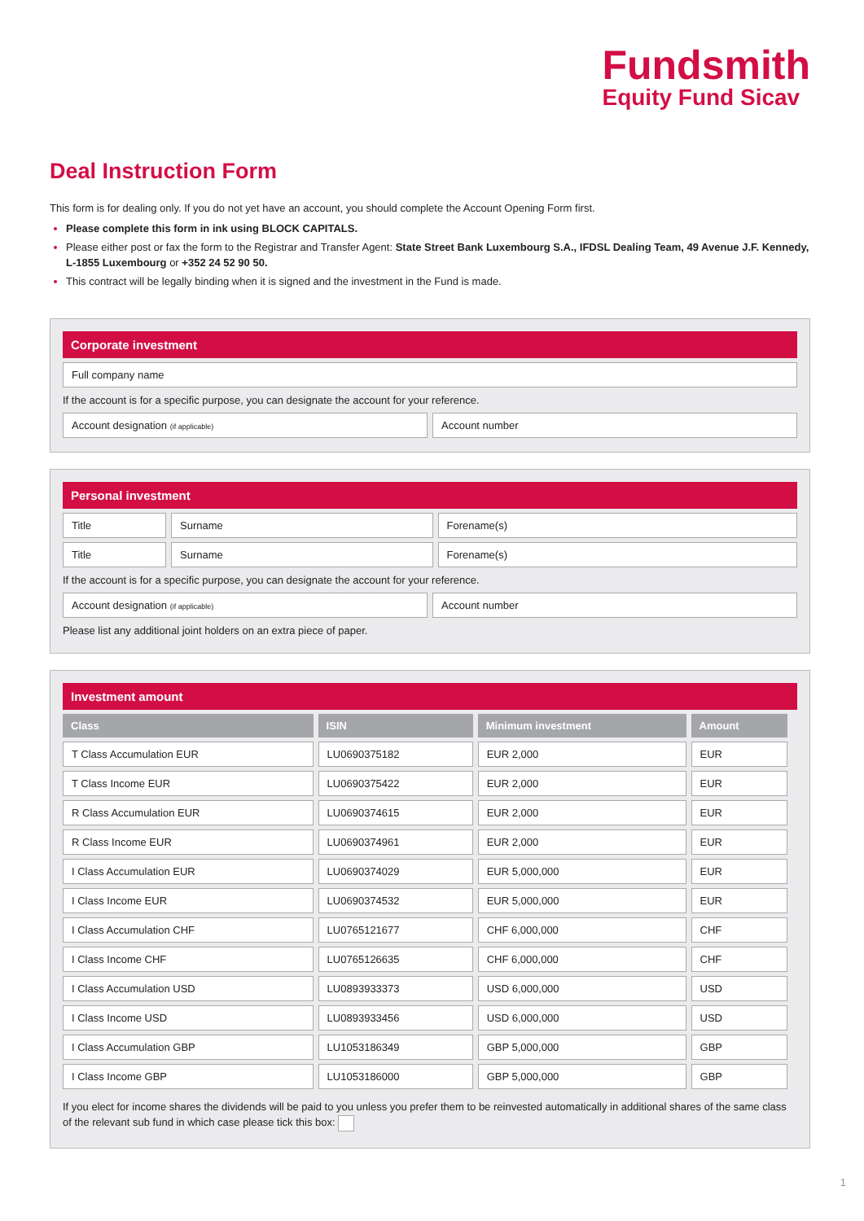Fundsmith
Equity Fund Sicav
Deal Instruction Form
This form is for dealing only. If you do not yet have an account, you should complete the Account Opening Form first.
Please complete this form in ink using BLOCK CAPITALS.
Please either post or fax the form to the Registrar and Transfer Agent: State Street Bank Luxembourg S.A., IFDSL Dealing Team, 49 Avenue J.F. Kennedy, L-1855 Luxembourg or +352 24 52 90 50.
This contract will be legally binding when it is signed and the investment in the Fund is made.
Corporate investment
Full company name
If the account is for a specific purpose, you can designate the account for your reference.
Account designation (if applicable)
Account number
Personal investment
Title Surname Forename(s)
Title Surname Forename(s)
If the account is for a specific purpose, you can designate the account for your reference.
Account designation (if applicable)
Account number
Please list any additional joint holders on an extra piece of paper.
Investment amount
| Class | ISIN | Minimum investment | Amount |
| --- | --- | --- | --- |
| T Class Accumulation EUR | LU0690375182 | EUR 2,000 | EUR |
| T Class Income EUR | LU0690375422 | EUR 2,000 | EUR |
| R Class Accumulation EUR | LU0690374615 | EUR 2,000 | EUR |
| R Class Income EUR | LU0690374961 | EUR 2,000 | EUR |
| I Class Accumulation EUR | LU0690374029 | EUR 5,000,000 | EUR |
| I Class Income EUR | LU0690374532 | EUR 5,000,000 | EUR |
| I Class Accumulation CHF | LU0765121677 | CHF 6,000,000 | CHF |
| I Class Income CHF | LU0765126635 | CHF 6,000,000 | CHF |
| I Class Accumulation USD | LU0893933373 | USD 6,000,000 | USD |
| I Class Income USD | LU0893933456 | USD 6,000,000 | USD |
| I Class Accumulation GBP | LU1053186349 | GBP 5,000,000 | GBP |
| I Class Income GBP | LU1053186000 | GBP 5,000,000 | GBP |
If you elect for income shares the dividends will be paid to you unless you prefer them to be reinvested automatically in additional shares of the same class of the relevant sub fund in which case please tick this box:
1